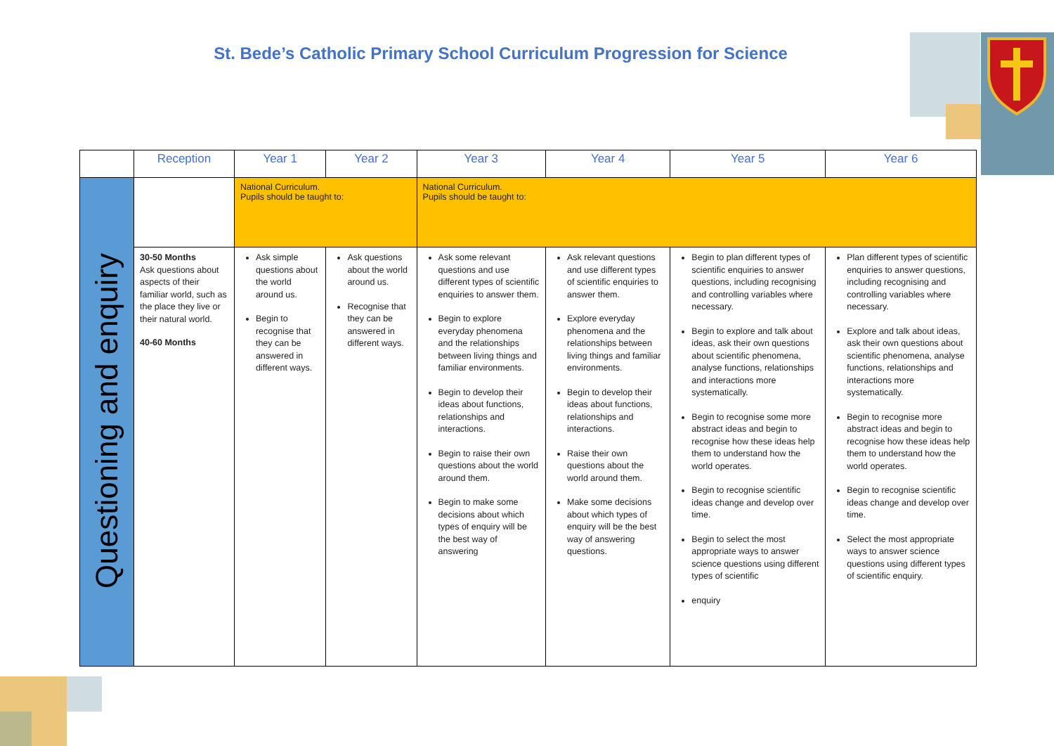St. Bede’s Catholic Primary School Curriculum Progression for Science
| | Reception | Year 1 | Year 2 | Year 3 | Year 4 | Year 5 | Year 6 |
| --- | --- | --- | --- | --- | --- | --- | --- |
| Questioning and enquiry | | National Curriculum. Pupils should be taught to: | | National Curriculum. Pupils should be taught to: | | | |
| | 30-50 Months Ask questions about aspects of their familiar world, such as the place they live or their natural world. 40-60 Months | Ask simple questions about the world around us. Begin to recognise that they can be answered in different ways. | Ask questions about the world around us. Recognise that they can be answered in different ways. | Ask some relevant questions and use different types of scientific enquiries to answer them. Begin to explore everyday phenomena and the relationships between living things and familiar environments. Begin to develop their ideas about functions, relationships and interactions. Begin to raise their own questions about the world around them. Begin to make some decisions about which types of enquiry will be the best way of answering | Ask relevant questions and use different types of scientific enquiries to answer them. Explore everyday phenomena and the relationships between living things and familiar environments. Begin to develop their ideas about functions, relationships and interactions. Raise their own questions about the world around them. Make some decisions about which types of enquiry will be the best way of answering questions. | Begin to plan different types of scientific enquiries to answer questions, including recognising and controlling variables where necessary. Begin to explore and talk about ideas, ask their own questions about scientific phenomena, analyse functions, relationships and interactions more systematically. Begin to recognise some more abstract ideas and begin to recognise how these ideas help them to understand how the world operates. Begin to recognise scientific ideas change and develop over time. Begin to select the most appropriate ways to answer science questions using different types of scientific enquiry | Plan different types of scientific enquiries to answer questions, including recognising and controlling variables where necessary. Explore and talk about ideas, ask their own questions about scientific phenomena, analyse functions, relationships and interactions more systematically. Begin to recognise more abstract ideas and begin to recognise how these ideas help them to understand how the world operates. Begin to recognise scientific ideas change and develop over time. Select the most appropriate ways to answer science questions using different types of scientific enquiry. |